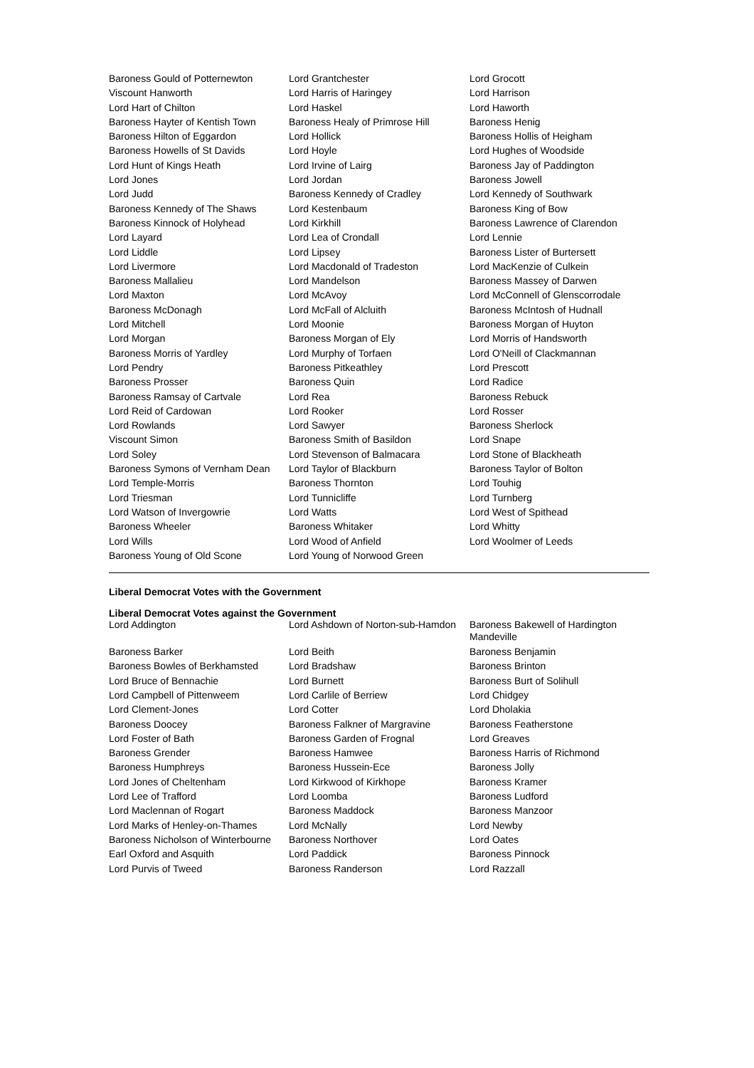| Baroness Gould of Potternewton | Lord Grantchester | Lord Grocott |
| Viscount Hanworth | Lord Harris of Haringey | Lord Harrison |
| Lord Hart of Chilton | Lord Haskel | Lord Haworth |
| Baroness Hayter of Kentish Town | Baroness Healy of Primrose Hill | Baroness Henig |
| Baroness Hilton of Eggardon | Lord Hollick | Baroness Hollis of Heigham |
| Baroness Howells of St Davids | Lord Hoyle | Lord Hughes of Woodside |
| Lord Hunt of Kings Heath | Lord Irvine of Lairg | Baroness Jay of Paddington |
| Lord Jones | Lord Jordan | Baroness Jowell |
| Lord Judd | Baroness Kennedy of Cradley | Lord Kennedy of Southwark |
| Baroness Kennedy of The Shaws | Lord Kestenbaum | Baroness King of Bow |
| Baroness Kinnock of Holyhead | Lord Kirkhill | Baroness Lawrence of Clarendon |
| Lord Layard | Lord Lea of Crondall | Lord Lennie |
| Lord Liddle | Lord Lipsey | Baroness Lister of Burtersett |
| Lord Livermore | Lord Macdonald of Tradeston | Lord MacKenzie of Culkein |
| Baroness Mallalieu | Lord Mandelson | Baroness Massey of Darwen |
| Lord Maxton | Lord McAvoy | Lord McConnell of Glenscorrodale |
| Baroness McDonagh | Lord McFall of Alcluith | Baroness McIntosh of Hudnall |
| Lord Mitchell | Lord Moonie | Baroness Morgan of Huyton |
| Lord Morgan | Baroness Morgan of Ely | Lord Morris of Handsworth |
| Baroness Morris of Yardley | Lord Murphy of Torfaen | Lord O'Neill of Clackmannan |
| Lord Pendry | Baroness Pitkeathley | Lord Prescott |
| Baroness Prosser | Baroness Quin | Lord Radice |
| Baroness Ramsay of Cartvale | Lord Rea | Baroness Rebuck |
| Lord Reid of Cardowan | Lord Rooker | Lord Rosser |
| Lord Rowlands | Lord Sawyer | Baroness Sherlock |
| Viscount Simon | Baroness Smith of Basildon | Lord Snape |
| Lord Soley | Lord Stevenson of Balmacara | Lord Stone of Blackheath |
| Baroness Symons of Vernham Dean | Lord Taylor of Blackburn | Baroness Taylor of Bolton |
| Lord Temple-Morris | Baroness Thornton | Lord Touhig |
| Lord Triesman | Lord Tunnicliffe | Lord Turnberg |
| Lord Watson of Invergowrie | Lord Watts | Lord West of Spithead |
| Baroness Wheeler | Baroness Whitaker | Lord Whitty |
| Lord Wills | Lord Wood of Anfield | Lord Woolmer of Leeds |
| Baroness Young of Old Scone | Lord Young of Norwood Green | |
Liberal Democrat Votes with the Government
Liberal Democrat Votes against the Government
| Lord Addington | Lord Ashdown of Norton-sub-Hamdon | Baroness Bakewell of Hardington Mandeville |
| Baroness Barker | Lord Beith | Baroness Benjamin |
| Baroness Bowles of Berkhamsted | Lord Bradshaw | Baroness Brinton |
| Lord Bruce of Bennachie | Lord Burnett | Baroness Burt of Solihull |
| Lord Campbell of Pittenweem | Lord Carlile of Berriew | Lord Chidgey |
| Lord Clement-Jones | Lord Cotter | Lord Dholakia |
| Baroness Doocey | Baroness Falkner of Margravine | Baroness Featherstone |
| Lord Foster of Bath | Baroness Garden of Frognal | Lord Greaves |
| Baroness Grender | Baroness Hamwee | Baroness Harris of Richmond |
| Baroness Humphreys | Baroness Hussein-Ece | Baroness Jolly |
| Lord Jones of Cheltenham | Lord Kirkwood of Kirkhope | Baroness Kramer |
| Lord Lee of Trafford | Lord Loomba | Baroness Ludford |
| Lord Maclennan of Rogart | Baroness Maddock | Baroness Manzoor |
| Lord Marks of Henley-on-Thames | Lord McNally | Lord Newby |
| Baroness Nicholson of Winterbourne | Baroness Northover | Lord Oates |
| Earl Oxford and Asquith | Lord Paddick | Baroness Pinnock |
| Lord Purvis of Tweed | Baroness Randerson | Lord Razzall |